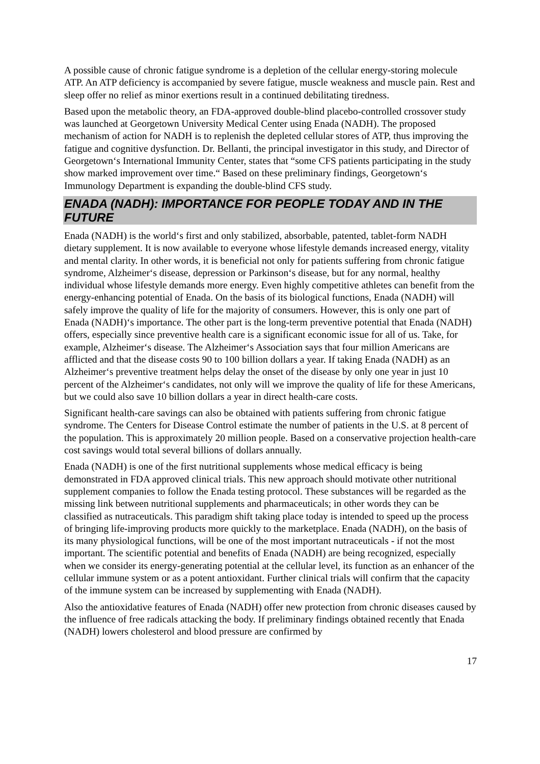A possible cause of chronic fatigue syndrome is a depletion of the cellular energy-storing molecule ATP. An ATP deficiency is accompanied by severe fatigue, muscle weakness and muscle pain. Rest and sleep offer no relief as minor exertions result in a continued debilitating tiredness.
Based upon the metabolic theory, an FDA-approved double-blind placebo-controlled crossover study was launched at Georgetown University Medical Center using Enada (NADH). The proposed mechanism of action for NADH is to replenish the depleted cellular stores of ATP, thus improving the fatigue and cognitive dysfunction. Dr. Bellanti, the principal investigator in this study, and Director of Georgetown‘s International Immunity Center, states that “some CFS patients participating in the study show marked improvement over time.“ Based on these preliminary findings, Georgetown‘s Immunology Department is expanding the double-blind CFS study.
ENADA (NADH): IMPORTANCE FOR PEOPLE TODAY AND IN THE FUTURE
Enada (NADH) is the world‘s first and only stabilized, absorbable, patented, tablet-form NADH dietary supplement. It is now available to everyone whose lifestyle demands increased energy, vitality and mental clarity. In other words, it is beneficial not only for patients suffering from chronic fatigue syndrome, Alzheimer‘s disease, depression or Parkinson‘s disease, but for any normal, healthy individual whose lifestyle demands more energy. Even highly competitive athletes can benefit from the energy-enhancing potential of Enada. On the basis of its biological functions, Enada (NADH) will safely improve the quality of life for the majority of consumers. However, this is only one part of Enada (NADH)‘s importance. The other part is the long-term preventive potential that Enada (NADH) offers, especially since preventive health care is a significant economic issue for all of us. Take, for example, Alzheimer‘s disease. The Alzheimer‘s Association says that four million Americans are afflicted and that the disease costs 90 to 100 billion dollars a year. If taking Enada (NADH) as an Alzheimer‘s preventive treatment helps delay the onset of the disease by only one year in just 10 percent of the Alzheimer‘s candidates, not only will we improve the quality of life for these Americans, but we could also save 10 billion dollars a year in direct health-care costs.
Significant health-care savings can also be obtained with patients suffering from chronic fatigue syndrome. The Centers for Disease Control estimate the number of patients in the U.S. at 8 percent of the population. This is approximately 20 million people. Based on a conservative projection health-care cost savings would total several billions of dollars annually.
Enada (NADH) is one of the first nutritional supplements whose medical efficacy is being demonstrated in FDA approved clinical trials. This new approach should motivate other nutritional supplement companies to follow the Enada testing protocol. These substances will be regarded as the missing link between nutritional supplements and pharmaceuticals; in other words they can be classified as nutraceuticals. This paradigm shift taking place today is intended to speed up the process of bringing life-improving products more quickly to the marketplace. Enada (NADH), on the basis of its many physiological functions, will be one of the most important nutraceuticals - if not the most important. The scientific potential and benefits of Enada (NADH) are being recognized, especially when we consider its energy-generating potential at the cellular level, its function as an enhancer of the cellular immune system or as a potent antioxidant. Further clinical trials will confirm that the capacity of the immune system can be increased by supplementing with Enada (NADH).
Also the antioxidative features of Enada (NADH) offer new protection from chronic diseases caused by the influence of free radicals attacking the body. If preliminary findings obtained recently that Enada (NADH) lowers cholesterol and blood pressure are confirmed by
17